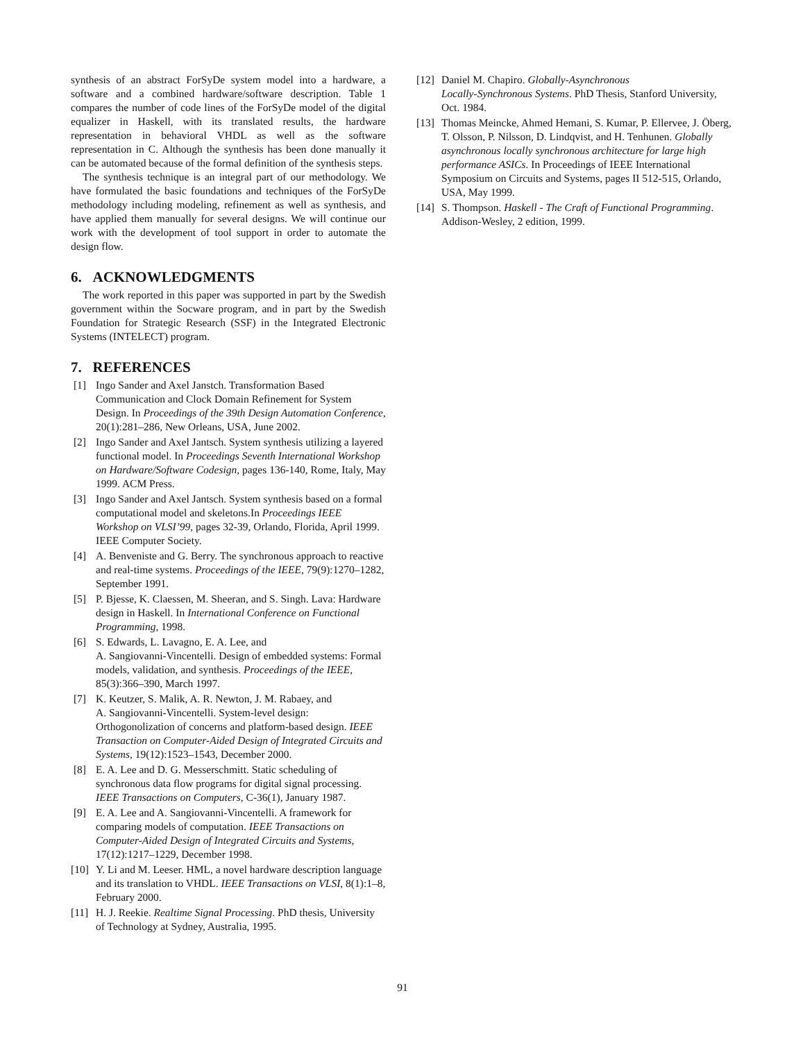synthesis of an abstract ForSyDe system model into a hardware, a software and a combined hardware/software description. Table 1 compares the number of code lines of the ForSyDe model of the digital equalizer in Haskell, with its translated results, the hardware representation in behavioral VHDL as well as the software representation in C. Although the synthesis has been done manually it can be automated because of the formal definition of the synthesis steps.
The synthesis technique is an integral part of our methodology. We have formulated the basic foundations and techniques of the ForSyDe methodology including modeling, refinement as well as synthesis, and have applied them manually for several designs. We will continue our work with the development of tool support in order to automate the design flow.
6. ACKNOWLEDGMENTS
The work reported in this paper was supported in part by the Swedish government within the Socware program, and in part by the Swedish Foundation for Strategic Research (SSF) in the Integrated Electronic Systems (INTELECT) program.
7. REFERENCES
[1] Ingo Sander and Axel Janstch. Transformation Based Communication and Clock Domain Refinement for System Design. In Proceedings of the 39th Design Automation Conference, 20(1):281–286, New Orleans, USA, June 2002.
[2] Ingo Sander and Axel Jantsch. System synthesis utilizing a layered functional model. In Proceedings Seventh International Workshop on Hardware/Software Codesign, pages 136-140, Rome, Italy, May 1999. ACM Press.
[3] Ingo Sander and Axel Jantsch. System synthesis based on a formal computational model and skeletons.In Proceedings IEEE Workshop on VLSI’99, pages 32-39, Orlando, Florida, April 1999. IEEE Computer Society.
[4] A. Benveniste and G. Berry. The synchronous approach to reactive and real-time systems. Proceedings of the IEEE, 79(9):1270–1282, September 1991.
[5] P. Bjesse, K. Claessen, M. Sheeran, and S. Singh. Lava: Hardware design in Haskell. In International Conference on Functional Programming, 1998.
[6] S. Edwards, L. Lavagno, E. A. Lee, and
A. Sangiovanni-Vincentelli. Design of embedded systems: Formal models, validation, and synthesis. Proceedings of the IEEE, 85(3):366–390, March 1997.
[7] K. Keutzer, S. Malik, A. R. Newton, J. M. Rabaey, and
A. Sangiovanni-Vincentelli. System-level design: Orthogonolization of concerns and platform-based design. IEEE Transaction on Computer-Aided Design of Integrated Circuits and Systems, 19(12):1523–1543, December 2000.
[8] E. A. Lee and D. G. Messerschmitt. Static scheduling of synchronous data flow programs for digital signal processing. IEEE Transactions on Computers, C-36(1), January 1987.
[9] E. A. Lee and A. Sangiovanni-Vincentelli. A framework for comparing models of computation. IEEE Transactions on Computer-Aided Design of Integrated Circuits and Systems, 17(12):1217–1229, December 1998.
[10] Y. Li and M. Leeser. HML, a novel hardware description language and its translation to VHDL. IEEE Transactions on VLSI, 8(1):1–8, February 2000.
[11] H. J. Reekie. Realtime Signal Processing. PhD thesis, University of Technology at Sydney, Australia, 1995.
[12] Daniel M. Chapiro. Globally-Asynchronous
Locally-Synchronous Systems. PhD Thesis, Stanford University, Oct. 1984.
[13] Thomas Meincke, Ahmed Hemani, S. Kumar, P. Ellervee, J. Öberg, T. Olsson, P. Nilsson, D. Lindqvist, and H. Tenhunen. Globally asynchronous locally synchronous architecture for large high performance ASICs. In Proceedings of IEEE International Symposium on Circuits and Systems, pages II 512-515, Orlando, USA, May 1999.
[14] S. Thompson. Haskell - The Craft of Functional Programming. Addison-Wesley, 2 edition, 1999.
91